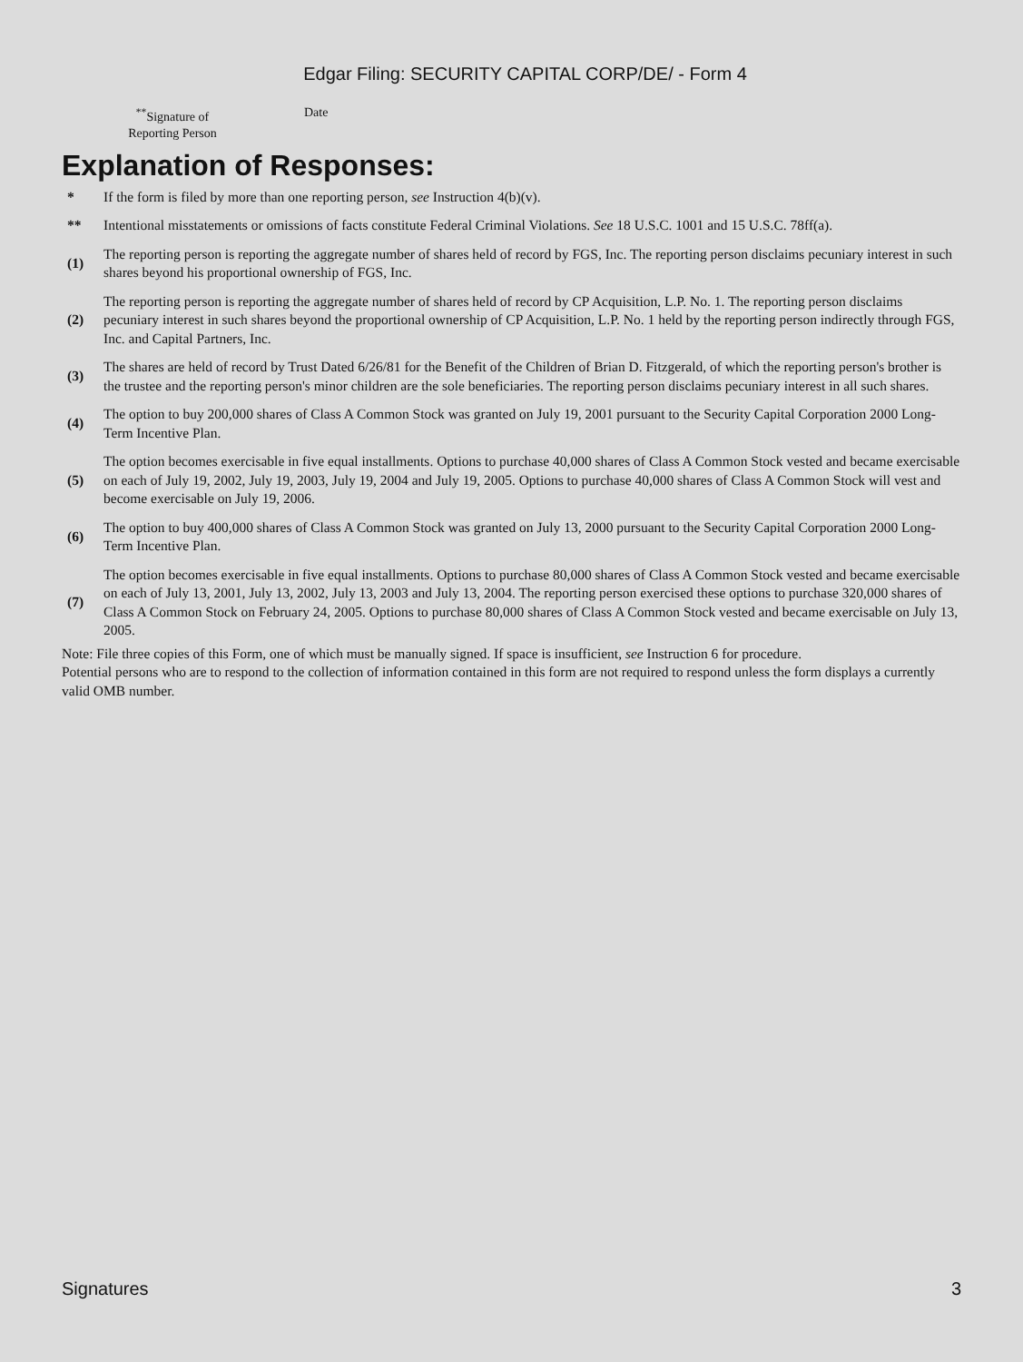Edgar Filing: SECURITY CAPITAL CORP/DE/ - Form 4
<sup>**</sup> Signature of
Reporting Person
Date
Explanation of Responses:
| * | If the form is filed by more than one reporting person, see Instruction 4(b)(v). |
| ** | Intentional misstatements or omissions of facts constitute Federal Criminal Violations. See 18 U.S.C. 1001 and 15 U.S.C. 78ff(a). |
| (1) | The reporting person is reporting the aggregate number of shares held of record by FGS, Inc. The reporting person disclaims pecuniary interest in such shares beyond his proportional ownership of FGS, Inc. |
| (2) | The reporting person is reporting the aggregate number of shares held of record by CP Acquisition, L.P. No. 1. The reporting person disclaims pecuniary interest in such shares beyond the proportional ownership of CP Acquisition, L.P. No. 1 held by the reporting person indirectly through FGS, Inc. and Capital Partners, Inc. |
| (3) | The shares are held of record by Trust Dated 6/26/81 for the Benefit of the Children of Brian D. Fitzgerald, of which the reporting person's brother is the trustee and the reporting person's minor children are the sole beneficiaries. The reporting person disclaims pecuniary interest in all such shares. |
| (4) | The option to buy 200,000 shares of Class A Common Stock was granted on July 19, 2001 pursuant to the Security Capital Corporation 2000 Long-Term Incentive Plan. |
| (5) | The option becomes exercisable in five equal installments. Options to purchase 40,000 shares of Class A Common Stock vested and became exercisable on each of July 19, 2002, July 19, 2003, July 19, 2004 and July 19, 2005. Options to purchase 40,000 shares of Class A Common Stock will vest and become exercisable on July 19, 2006. |
| (6) | The option to buy 400,000 shares of Class A Common Stock was granted on July 13, 2000 pursuant to the Security Capital Corporation 2000 Long-Term Incentive Plan. |
| (7) | The option becomes exercisable in five equal installments. Options to purchase 80,000 shares of Class A Common Stock vested and became exercisable on each of July 13, 2001, July 13, 2002, July 13, 2003 and July 13, 2004. The reporting person exercised these options to purchase 320,000 shares of Class A Common Stock on February 24, 2005. Options to purchase 80,000 shares of Class A Common Stock vested and became exercisable on July 13, 2005. |
Note: File three copies of this Form, one of which must be manually signed. If space is insufficient, see Instruction 6 for procedure.
Potential persons who are to respond to the collection of information contained in this form are not required to respond unless the form displays a currently valid OMB number.
Signatures 3